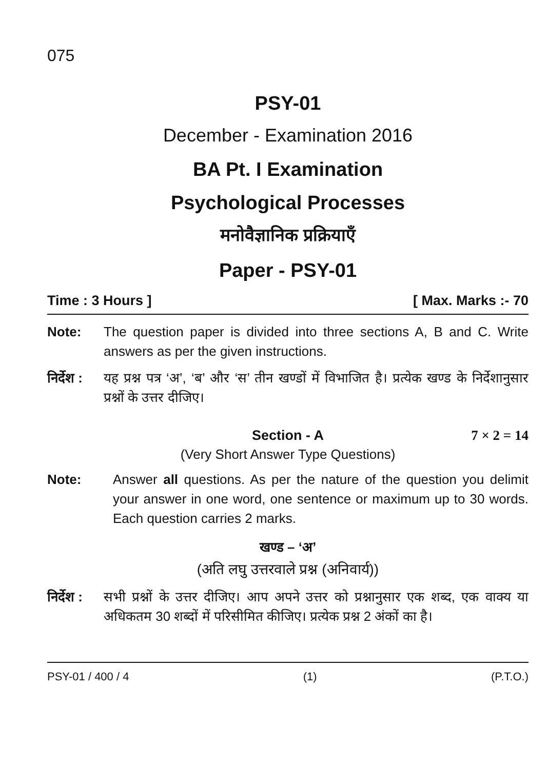075
PSY-01
December - Examination 2016
BA Pt. I Examination
Psychological Processes
मनोवैज्ञानिक प्रक्रियाएँ
Paper - PSY-01
Time : 3 Hours ] [ Max. Marks :- 70
Note: The question paper is divided into three sections A, B and C. Write answers as per the given instructions.
निर्देश :
यह प्रश्न पत्र ‘अ’, ‘ब’ और ‘स’ तीन खण्डों में विभाजित है। प्रत्येक खण्ड के निर्देशानुसार प्रश्नों के उत्तर दीजिए।
Section - A 7 × 2 = 14
(Very Short Answer Type Questions)
Note: Answer all questions. As per the nature of the question you delimit your answer in one word, one sentence or maximum up to 30 words. Each question carries 2 marks.
खण्ड – ‘अ’
(अति लघु उत्तरवाले प्रश्न (अनिवार्य))
निर्देश :
सभी प्रश्नों के उत्तर दीजिए। आप अपने उत्तर को प्रश्नानुसार एक शब्द, एक वाक्य या अधिकतम 30 शब्दों में परिसीमित कीजिए। प्रत्येक प्रश्न 2 अंकों का है।
PSY-01 / 400 / 4 (1) (P.T.O.)